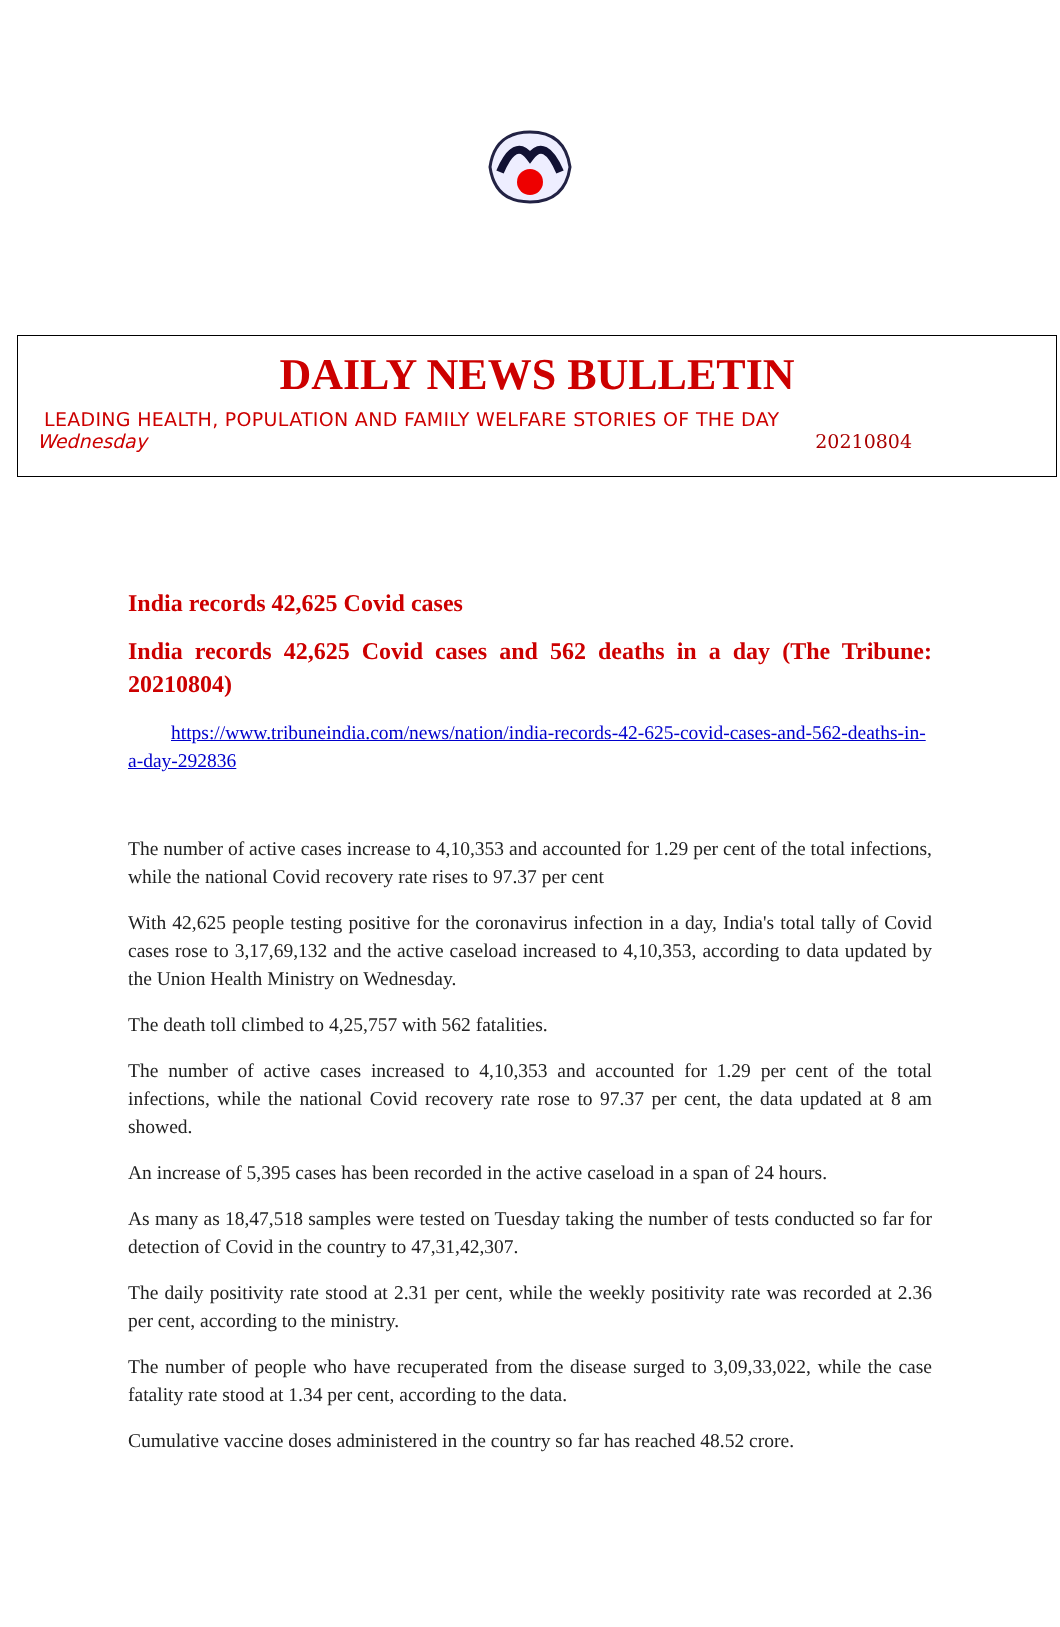DAILY NEWS BULLETIN
LEADING HEALTH, POPULATION AND FAMILY WELFARE STORIES OF THE DAY
Wednesday 20210804
India records 42,625 Covid cases
India records 42,625 Covid cases and 562 deaths in a day (The Tribune: 20210804)
https://www.tribuneindia.com/news/nation/india-records-42-625-covid-cases-and-562-deaths-in-a-day-292836
The number of active cases increase to 4,10,353 and accounted for 1.29 per cent of the total infections, while the national Covid recovery rate rises to 97.37 per cent
With 42,625 people testing positive for the coronavirus infection in a day, India's total tally of Covid cases rose to 3,17,69,132 and the active caseload increased to 4,10,353, according to data updated by the Union Health Ministry on Wednesday.
The death toll climbed to 4,25,757 with 562 fatalities.
The number of active cases increased to 4,10,353 and accounted for 1.29 per cent of the total infections, while the national Covid recovery rate rose to 97.37 per cent, the data updated at 8 am showed.
An increase of 5,395 cases has been recorded in the active caseload in a span of 24 hours.
As many as 18,47,518 samples were tested on Tuesday taking the number of tests conducted so far for detection of Covid in the country to 47,31,42,307.
The daily positivity rate stood at 2.31 per cent, while the weekly positivity rate was recorded at 2.36 per cent, according to the ministry.
The number of people who have recuperated from the disease surged to 3,09,33,022, while the case fatality rate stood at 1.34 per cent, according to the data.
Cumulative vaccine doses administered in the country so far has reached 48.52 crore.